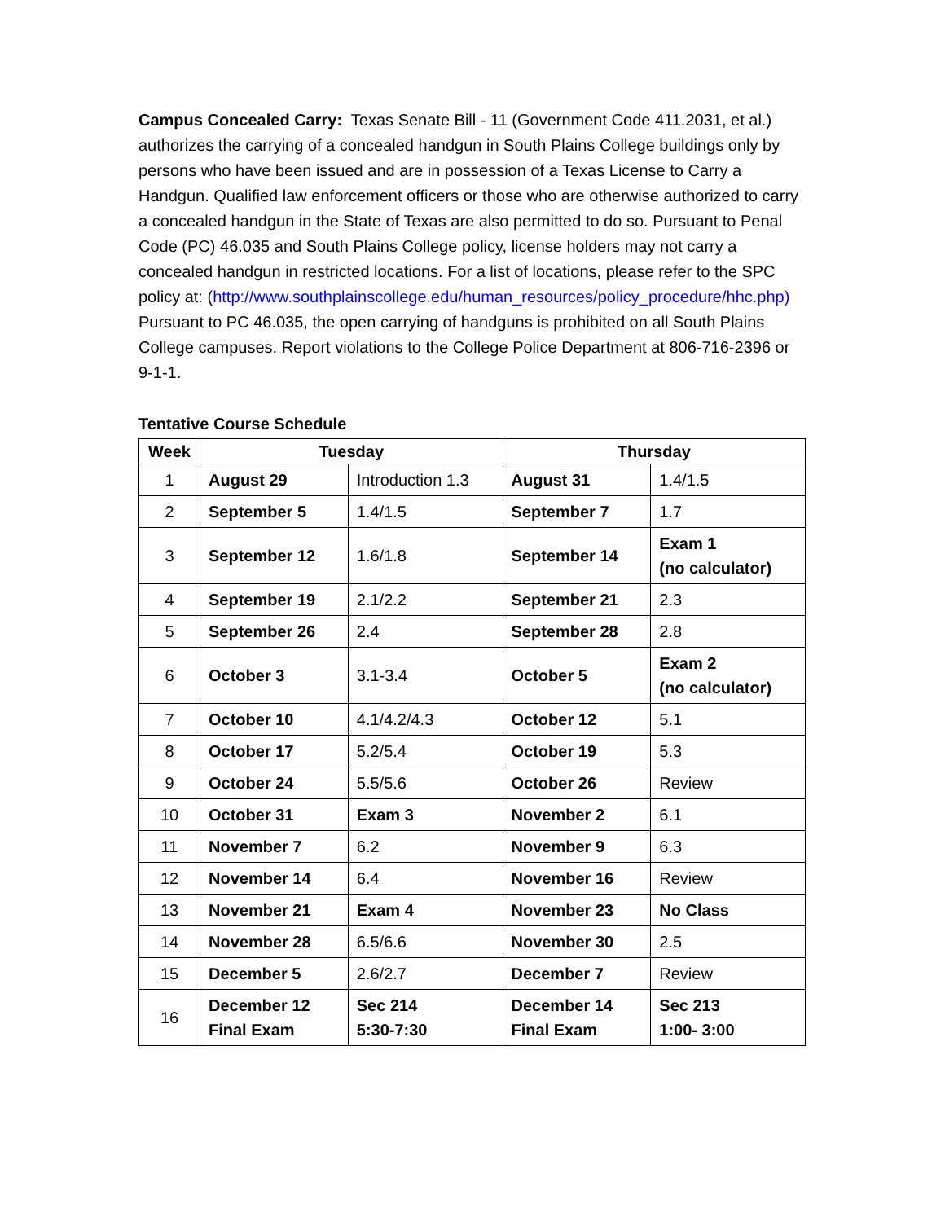Campus Concealed Carry: Texas Senate Bill - 11 (Government Code 411.2031, et al.) authorizes the carrying of a concealed handgun in South Plains College buildings only by persons who have been issued and are in possession of a Texas License to Carry a Handgun. Qualified law enforcement officers or those who are otherwise authorized to carry a concealed handgun in the State of Texas are also permitted to do so. Pursuant to Penal Code (PC) 46.035 and South Plains College policy, license holders may not carry a concealed handgun in restricted locations. For a list of locations, please refer to the SPC policy at: (http://www.southplainscollege.edu/human_resources/policy_procedure/hhc.php) Pursuant to PC 46.035, the open carrying of handguns is prohibited on all South Plains College campuses. Report violations to the College Police Department at 806-716-2396 or 9-1-1.
Tentative Course Schedule
| Week | Tuesday | | Thursday | |
| --- | --- | --- | --- | --- |
| 1 | August 29 | Introduction 1.3 | August 31 | 1.4/1.5 |
| 2 | September 5 | 1.4/1.5 | September 7 | 1.7 |
| 3 | September 12 | 1.6/1.8 | September 14 | Exam 1 (no calculator) |
| 4 | September 19 | 2.1/2.2 | September 21 | 2.3 |
| 5 | September 26 | 2.4 | September 28 | 2.8 |
| 6 | October 3 | 3.1-3.4 | October 5 | Exam 2 (no calculator) |
| 7 | October 10 | 4.1/4.2/4.3 | October 12 | 5.1 |
| 8 | October 17 | 5.2/5.4 | October 19 | 5.3 |
| 9 | October 24 | 5.5/5.6 | October 26 | Review |
| 10 | October 31 | Exam 3 | November 2 | 6.1 |
| 11 | November 7 | 6.2 | November 9 | 6.3 |
| 12 | November 14 | 6.4 | November 16 | Review |
| 13 | November 21 | Exam 4 | November 23 | No Class |
| 14 | November 28 | 6.5/6.6 | November 30 | 2.5 |
| 15 | December 5 | 2.6/2.7 | December 7 | Review |
| 16 | December 12 Final Exam | Sec 214 5:30-7:30 | December 14 Final Exam | Sec 213 1:00- 3:00 |